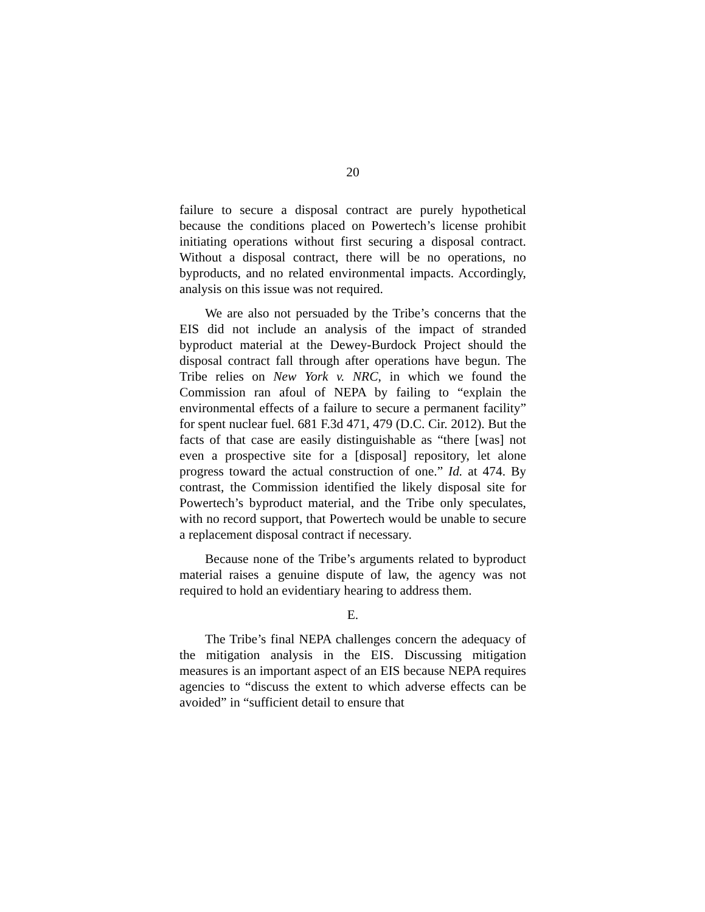20
failure to secure a disposal contract are purely hypothetical because the conditions placed on Powertech’s license prohibit initiating operations without first securing a disposal contract. Without a disposal contract, there will be no operations, no byproducts, and no related environmental impacts. Accordingly, analysis on this issue was not required.
We are also not persuaded by the Tribe’s concerns that the EIS did not include an analysis of the impact of stranded byproduct material at the Dewey-Burdock Project should the disposal contract fall through after operations have begun. The Tribe relies on New York v. NRC, in which we found the Commission ran afoul of NEPA by failing to “explain the environmental effects of a failure to secure a permanent facility” for spent nuclear fuel. 681 F.3d 471, 479 (D.C. Cir. 2012). But the facts of that case are easily distinguishable as “there [was] not even a prospective site for a [disposal] repository, let alone progress toward the actual construction of one.” Id. at 474. By contrast, the Commission identified the likely disposal site for Powertech’s byproduct material, and the Tribe only speculates, with no record support, that Powertech would be unable to secure a replacement disposal contract if necessary.
Because none of the Tribe’s arguments related to byproduct material raises a genuine dispute of law, the agency was not required to hold an evidentiary hearing to address them.
E.
The Tribe’s final NEPA challenges concern the adequacy of the mitigation analysis in the EIS. Discussing mitigation measures is an important aspect of an EIS because NEPA requires agencies to “discuss the extent to which adverse effects can be avoided” in “sufficient detail to ensure that